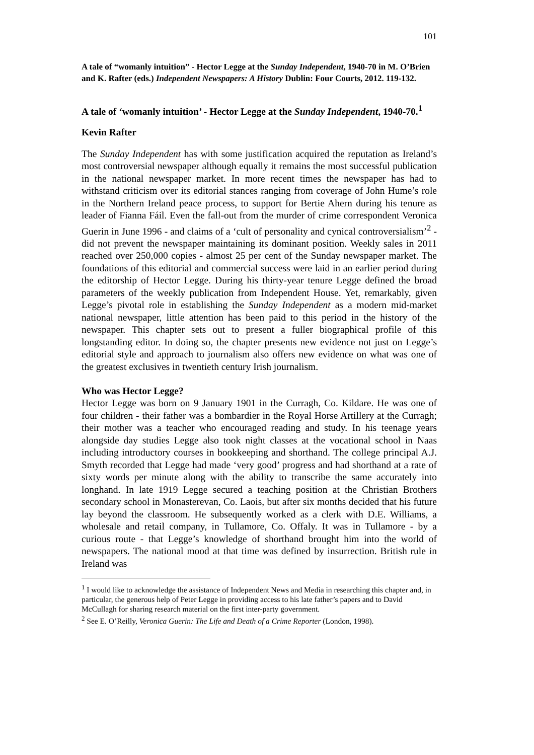101
A tale of “womanly intuition” - Hector Legge at the Sunday Independent, 1940-70 in M. O’Brien and K. Rafter (eds.) Independent Newspapers: A History Dublin: Four Courts, 2012. 119-132.
A tale of ‘womanly intuition’ - Hector Legge at the Sunday Independent, 1940-70.<sup>1</sup>
Kevin Rafter
The Sunday Independent has with some justification acquired the reputation as Ireland’s most controversial newspaper although equally it remains the most successful publication in the national newspaper market. In more recent times the newspaper has had to withstand criticism over its editorial stances ranging from coverage of John Hume’s role in the Northern Ireland peace process, to support for Bertie Ahern during his tenure as leader of Fianna Fáil. Even the fall-out from the murder of crime correspondent Veronica Guerin in June 1996 - and claims of a ‘cult of personality and cynical controversialism’<sup>2</sup> - did not prevent the newspaper maintaining its dominant position. Weekly sales in 2011 reached over 250,000 copies - almost 25 per cent of the Sunday newspaper market. The foundations of this editorial and commercial success were laid in an earlier period during the editorship of Hector Legge. During his thirty-year tenure Legge defined the broad parameters of the weekly publication from Independent House. Yet, remarkably, given Legge’s pivotal role in establishing the Sunday Independent as a modern mid-market national newspaper, little attention has been paid to this period in the history of the newspaper. This chapter sets out to present a fuller biographical profile of this longstanding editor. In doing so, the chapter presents new evidence not just on Legge’s editorial style and approach to journalism also offers new evidence on what was one of the greatest exclusives in twentieth century Irish journalism.
Who was Hector Legge?
Hector Legge was born on 9 January 1901 in the Curragh, Co. Kildare. He was one of four children - their father was a bombardier in the Royal Horse Artillery at the Curragh; their mother was a teacher who encouraged reading and study. In his teenage years alongside day studies Legge also took night classes at the vocational school in Naas including introductory courses in bookkeeping and shorthand. The college principal A.J. Smyth recorded that Legge had made ‘very good’ progress and had shorthand at a rate of sixty words per minute along with the ability to transcribe the same accurately into longhand. In late 1919 Legge secured a teaching position at the Christian Brothers secondary school in Monasterevan, Co. Laois, but after six months decided that his future lay beyond the classroom. He subsequently worked as a clerk with D.E. Williams, a wholesale and retail company, in Tullamore, Co. Offaly. It was in Tullamore - by a curious route - that Legge’s knowledge of shorthand brought him into the world of newspapers. The national mood at that time was defined by insurrection. British rule in Ireland was
<sup>1</sup> I would like to acknowledge the assistance of Independent News and Media in researching this chapter and, in particular, the generous help of Peter Legge in providing access to his late father’s papers and to David McCullagh for sharing research material on the first inter-party government.
<sup>2</sup> See E. O’Reilly, Veronica Guerin: The Life and Death of a Crime Reporter (London, 1998).